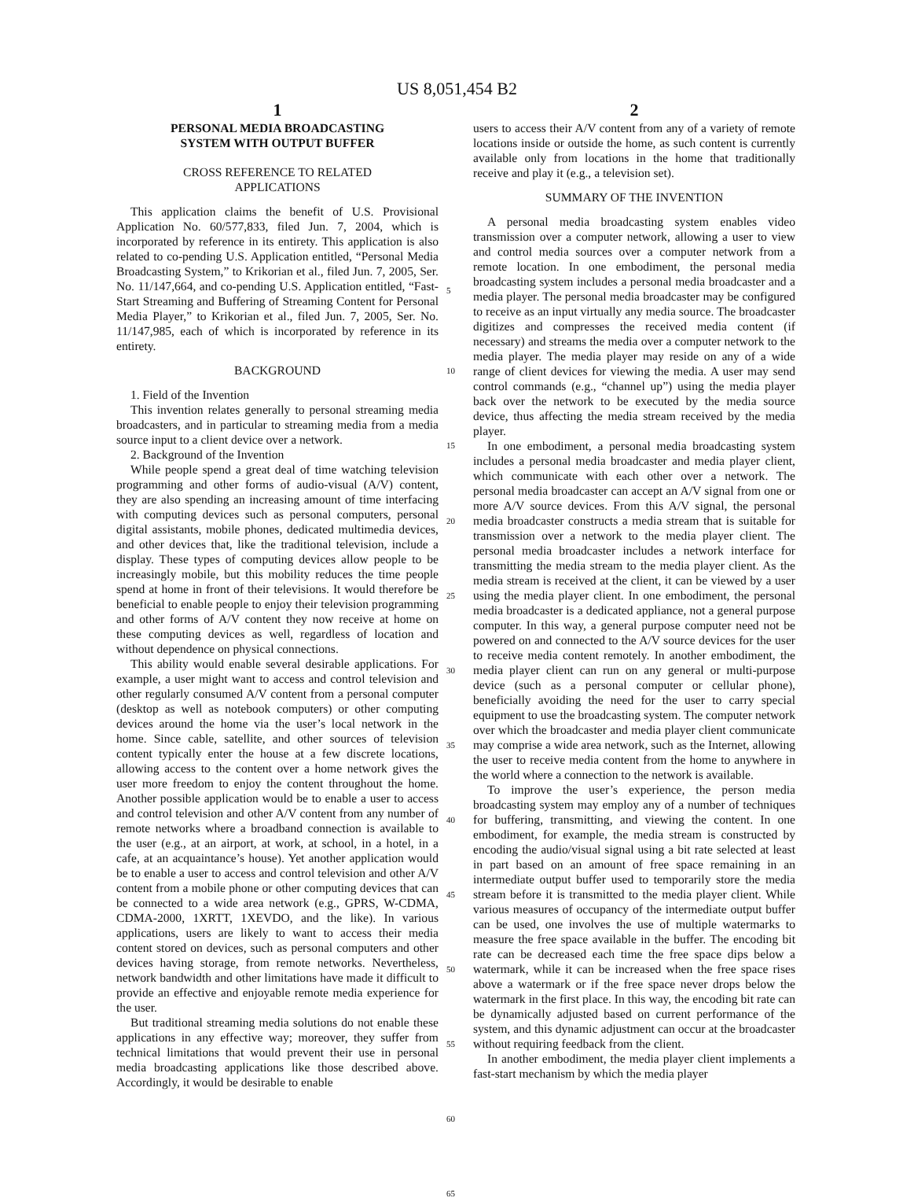US 8,051,454 B2
1
PERSONAL MEDIA BROADCASTING
SYSTEM WITH OUTPUT BUFFER
CROSS REFERENCE TO RELATED
APPLICATIONS
This application claims the benefit of U.S. Provisional Application No. 60/577,833, filed Jun. 7, 2004, which is incorporated by reference in its entirety. This application is also related to co-pending U.S. Application entitled, “Personal Media Broadcasting System,” to Krikorian et al., filed Jun. 7, 2005, Ser. No. 11/147,664, and co-pending U.S. Application entitled, “Fast-Start Streaming and Buffering of Streaming Content for Personal Media Player,” to Krikorian et al., filed Jun. 7, 2005, Ser. No. 11/147,985, each of which is incorporated by reference in its entirety.
BACKGROUND
1. Field of the Invention
This invention relates generally to personal streaming media broadcasters, and in particular to streaming media from a media source input to a client device over a network.
2. Background of the Invention
While people spend a great deal of time watching television programming and other forms of audio-visual (A/V) content, they are also spending an increasing amount of time interfacing with computing devices such as personal computers, personal digital assistants, mobile phones, dedicated multimedia devices, and other devices that, like the traditional television, include a display. These types of computing devices allow people to be increasingly mobile, but this mobility reduces the time people spend at home in front of their televisions. It would therefore be beneficial to enable people to enjoy their television programming and other forms of A/V content they now receive at home on these computing devices as well, regardless of location and without dependence on physical connections.
This ability would enable several desirable applications. For example, a user might want to access and control television and other regularly consumed A/V content from a personal computer (desktop as well as notebook computers) or other computing devices around the home via the user’s local network in the home. Since cable, satellite, and other sources of television content typically enter the house at a few discrete locations, allowing access to the content over a home network gives the user more freedom to enjoy the content throughout the home. Another possible application would be to enable a user to access and control television and other A/V content from any number of remote networks where a broadband connection is available to the user (e.g., at an airport, at work, at school, in a hotel, in a cafe, at an acquaintance’s house). Yet another application would be to enable a user to access and control television and other A/V content from a mobile phone or other computing devices that can be connected to a wide area network (e.g., GPRS, W-CDMA, CDMA-2000, 1XRTT, 1XEVDO, and the like). In various applications, users are likely to want to access their media content stored on devices, such as personal computers and other devices having storage, from remote networks. Nevertheless, network bandwidth and other limitations have made it difficult to provide an effective and enjoyable remote media experience for the user.
But traditional streaming media solutions do not enable these applications in any effective way; moreover, they suffer from technical limitations that would prevent their use in personal media broadcasting applications like those described above. Accordingly, it would be desirable to enable
5
10
15
20
25
30
35
40
45
50
55
60
65
2
users to access their A/V content from any of a variety of remote locations inside or outside the home, as such content is currently available only from locations in the home that traditionally receive and play it (e.g., a television set).
SUMMARY OF THE INVENTION
A personal media broadcasting system enables video transmission over a computer network, allowing a user to view and control media sources over a computer network from a remote location. In one embodiment, the personal media broadcasting system includes a personal media broadcaster and a media player. The personal media broadcaster may be configured to receive as an input virtually any media source. The broadcaster digitizes and compresses the received media content (if necessary) and streams the media over a computer network to the media player. The media player may reside on any of a wide range of client devices for viewing the media. A user may send control commands (e.g., “channel up”) using the media player back over the network to be executed by the media source device, thus affecting the media stream received by the media player.
In one embodiment, a personal media broadcasting system includes a personal media broadcaster and media player client, which communicate with each other over a network. The personal media broadcaster can accept an A/V signal from one or more A/V source devices. From this A/V signal, the personal media broadcaster constructs a media stream that is suitable for transmission over a network to the media player client. The personal media broadcaster includes a network interface for transmitting the media stream to the media player client. As the media stream is received at the client, it can be viewed by a user using the media player client. In one embodiment, the personal media broadcaster is a dedicated appliance, not a general purpose computer. In this way, a general purpose computer need not be powered on and connected to the A/V source devices for the user to receive media content remotely. In another embodiment, the media player client can run on any general or multi-purpose device (such as a personal computer or cellular phone), beneficially avoiding the need for the user to carry special equipment to use the broadcasting system. The computer network over which the broadcaster and media player client communicate may comprise a wide area network, such as the Internet, allowing the user to receive media content from the home to anywhere in the world where a connection to the network is available.
To improve the user’s experience, the person media broadcasting system may employ any of a number of techniques for buffering, transmitting, and viewing the content. In one embodiment, for example, the media stream is constructed by encoding the audio/visual signal using a bit rate selected at least in part based on an amount of free space remaining in an intermediate output buffer used to temporarily store the media stream before it is transmitted to the media player client. While various measures of occupancy of the intermediate output buffer can be used, one involves the use of multiple watermarks to measure the free space available in the buffer. The encoding bit rate can be decreased each time the free space dips below a watermark, while it can be increased when the free space rises above a watermark or if the free space never drops below the watermark in the first place. In this way, the encoding bit rate can be dynamically adjusted based on current performance of the system, and this dynamic adjustment can occur at the broadcaster without requiring feedback from the client.
In another embodiment, the media player client implements a fast-start mechanism by which the media player